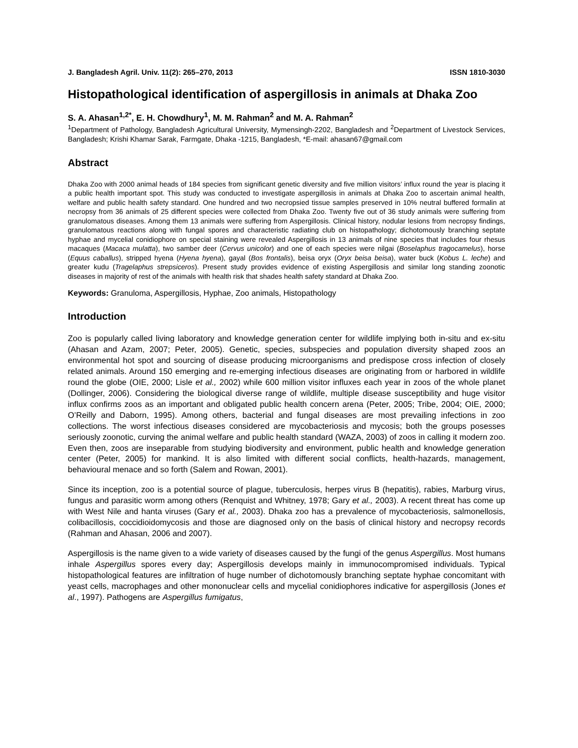J. Bangladesh Agril. Univ. 11(2): 265–270, 2013 ISSN 1810-3030
Histopathological identification of aspergillosis in animals at Dhaka Zoo
S. A. Ahasan<sup>1,2*</sup>, E. H. Chowdhury<sup>1</sup>, M. M. Rahman<sup>2</sup> and M. A. Rahman<sup>2</sup>
<sup>1</sup> Department of Pathology, Bangladesh Agricultural University, Mymensingh-2202, Bangladesh and <sup>2</sup>Department of Livestock Services, Bangladesh; Krishi Khamar Sarak, Farmgate, Dhaka -1215, Bangladesh, *E-mail: ahasan67@gmail.com
Abstract
Dhaka Zoo with 2000 animal heads of 184 species from significant genetic diversity and five million visitors’ influx round the year is placing it a public health important spot. This study was conducted to investigate aspergillosis in animals at Dhaka Zoo to ascertain animal health, welfare and public health safety standard. One hundred and two necropsied tissue samples preserved in 10% neutral buffered formalin at necropsy from 36 animals of 25 different species were collected from Dhaka Zoo. Twenty five out of 36 study animals were suffering from granulomatous diseases. Among them 13 animals were suffering from Aspergillosis. Clinical history, nodular lesions from necropsy findings, granulomatous reactions along with fungal spores and characteristic radiating club on histopathology; dichotomously branching septate hyphae and mycelial conidiophore on special staining were revealed Aspergillosis in 13 animals of nine species that includes four rhesus macaques (Macaca mulatta), two samber deer (Cervus unicolor) and one of each species were nilgai (Boselaphus tragocamelus), horse (Equus caballus), stripped hyena (Hyena hyena), gayal (Bos frontalis), beisa oryx (Oryx beisa beisa), water buck (Kobus L. leche) and greater kudu (Tragelaphus strepsiceros). Present study provides evidence of existing Aspergillosis and similar long standing zoonotic diseases in majority of rest of the animals with health risk that shades health safety standard at Dhaka Zoo.
Keywords: Granuloma, Aspergillosis, Hyphae, Zoo animals, Histopathology
Introduction
Zoo is popularly called living laboratory and knowledge generation center for wildlife implying both in-situ and ex-situ (Ahasan and Azam, 2007; Peter, 2005). Genetic, species, subspecies and population diversity shaped zoos an environmental hot spot and sourcing of disease producing microorganisms and predispose cross infection of closely related animals. Around 150 emerging and re-emerging infectious diseases are originating from or harbored in wildlife round the globe (OIE, 2000; Lisle et al., 2002) while 600 million visitor influxes each year in zoos of the whole planet (Dollinger, 2006). Considering the biological diverse range of wildlife, multiple disease susceptibility and huge visitor influx confirms zoos as an important and obligated public health concern arena (Peter, 2005; Tribe, 2004; OIE, 2000; O’Reilly and Daborn, 1995). Among others, bacterial and fungal diseases are most prevailing infections in zoo collections. The worst infectious diseases considered are mycobacteriosis and mycosis; both the groups posesses seriously zoonotic, curving the animal welfare and public health standard (WAZA, 2003) of zoos in calling it modern zoo. Even then, zoos are inseparable from studying biodiversity and environment, public health and knowledge generation center (Peter, 2005) for mankind. It is also limited with different social conflicts, health-hazards, management, behavioural menace and so forth (Salem and Rowan, 2001).
Since its inception, zoo is a potential source of plague, tuberculosis, herpes virus B (hepatitis), rabies, Marburg virus, fungus and parasitic worm among others (Renquist and Whitney, 1978; Gary et al., 2003). A recent threat has come up with West Nile and hanta viruses (Gary et al., 2003). Dhaka zoo has a prevalence of mycobacteriosis, salmonellosis, colibacillosis, coccidioidomycosis and those are diagnosed only on the basis of clinical history and necropsy records (Rahman and Ahasan, 2006 and 2007).
Aspergillosis is the name given to a wide variety of diseases caused by the fungi of the genus Aspergillus. Most humans inhale Aspergillus spores every day; Aspergillosis develops mainly in immunocompromised individuals. Typical histopathological features are infiltration of huge number of dichotomously branching septate hyphae concomitant with yeast cells, macrophages and other mononuclear cells and mycelial conidiophores indicative for aspergillosis (Jones et al., 1997). Pathogens are Aspergillus fumigatus,